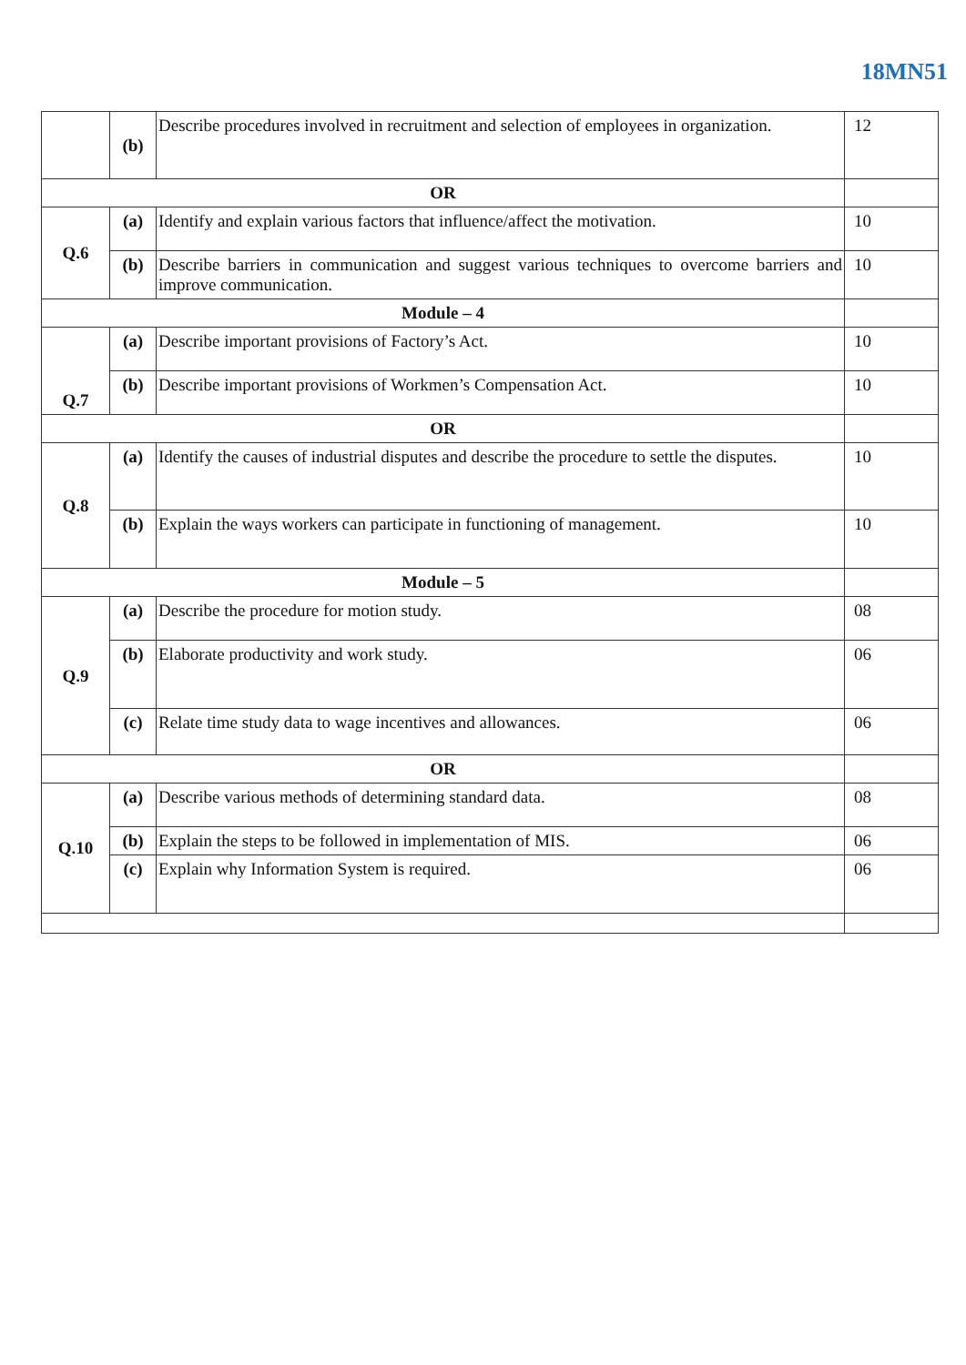18MN51
| | (b) | Describe procedures involved in recruitment and selection of employees in organization. | 12 |
| OR | | | |
| Q.6 | (a) | Identify and explain various factors that influence/affect the motivation. | 10 |
| | (b) | Describe barriers in communication and suggest various techniques to overcome barriers and improve communication. | 10 |
| Module – 4 | | | |
| Q.7 | (a) | Describe important provisions of Factory’s Act. | 10 |
| | (b) | Describe important provisions of Workmen’s Compensation Act. | 10 |
| OR | | | |
| Q.8 | (a) | Identify the causes of industrial disputes and describe the procedure to settle the disputes. | 10 |
| | (b) | Explain the ways workers can participate in functioning of management. | 10 |
| Module – 5 | | | |
| Q.9 | (a) | Describe the procedure for motion study. | 08 |
| | (b) | Elaborate productivity and work study. | 06 |
| | (c) | Relate time study data to wage incentives and allowances. | 06 |
| OR | | | |
| Q.10 | (a) | Describe various methods of determining standard data. | 08 |
| | (b) | Explain the steps to be followed in implementation of MIS. | 06 |
| | (c) | Explain why Information System is required. | 06 |